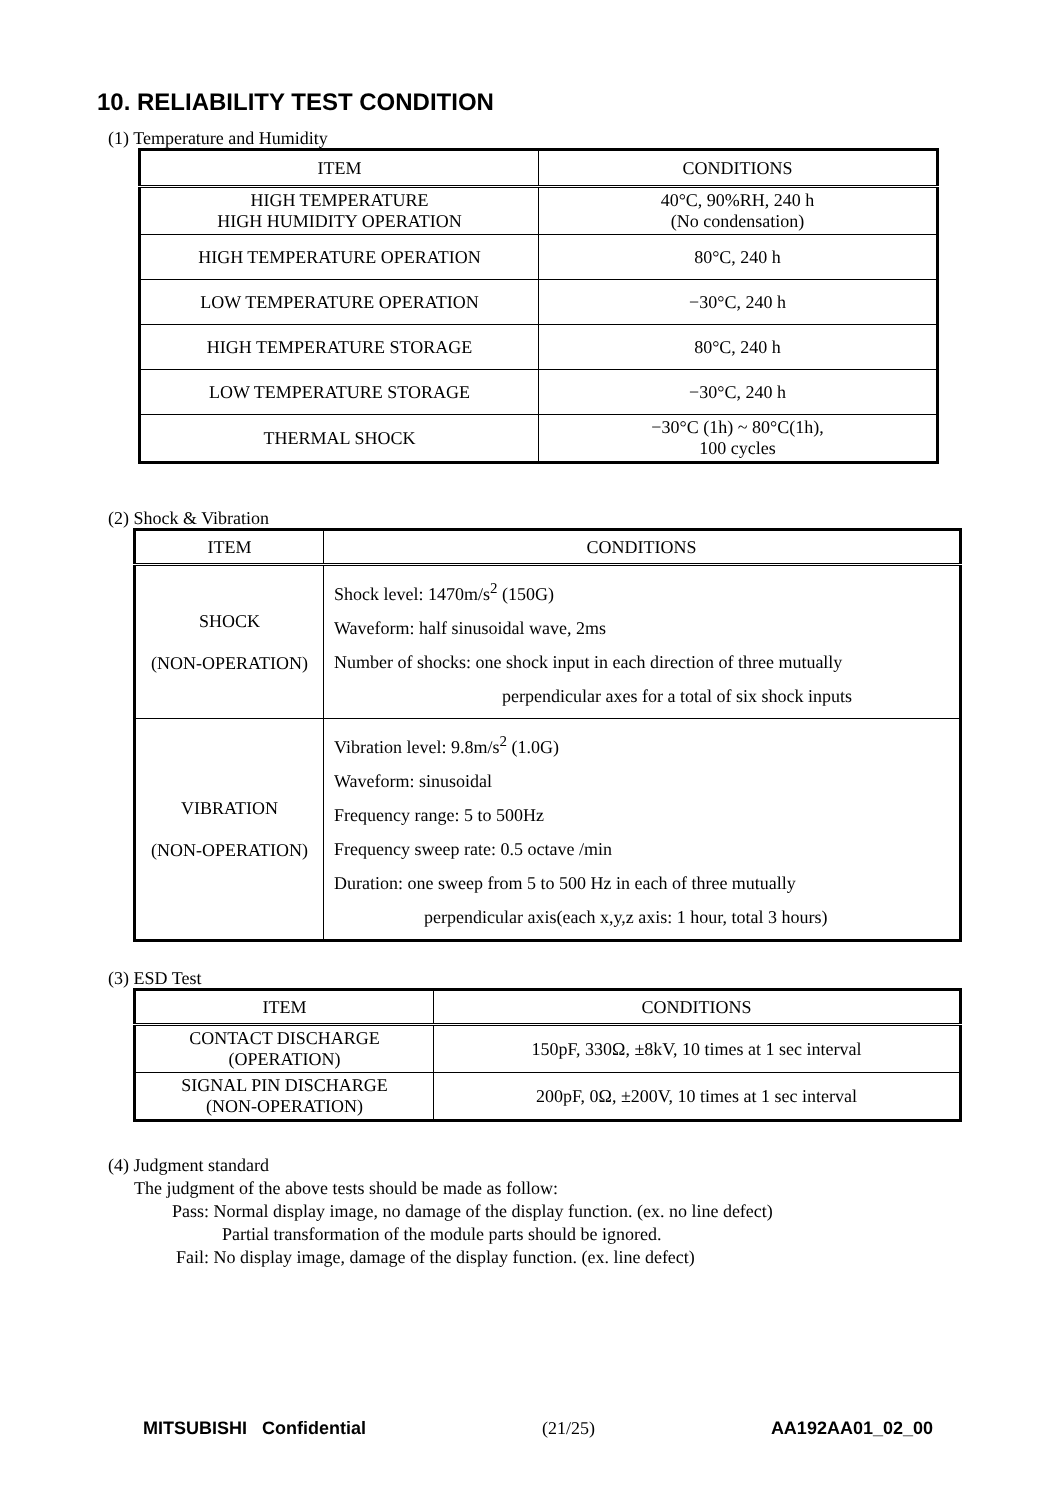10. RELIABILITY TEST CONDITION
(1) Temperature and Humidity
| ITEM | CONDITIONS |
| --- | --- |
| HIGH TEMPERATURE HIGH HUMIDITY OPERATION | 40°C, 90%RH, 240 h (No condensation) |
| HIGH TEMPERATURE OPERATION | 80°C, 240 h |
| LOW TEMPERATURE OPERATION | −30°C, 240 h |
| HIGH TEMPERATURE STORAGE | 80°C, 240 h |
| LOW TEMPERATURE STORAGE | −30°C, 240 h |
| THERMAL SHOCK | −30°C (1h) ~ 80°C(1h), 100 cycles |
(2) Shock & Vibration
| ITEM | CONDITIONS |
| --- | --- |
| SHOCK (NON-OPERATION) | Shock level: 1470m/s<sup>2</sup> (150G) Waveform: half sinusoidal wave, 2ms Number of shocks: one shock input in each direction of three mutually perpendicular axes for a total of six shock inputs |
| VIBRATION (NON-OPERATION) | Vibration level: 9.8m/s<sup>2</sup> (1.0G) Waveform: sinusoidal Frequency range: 5 to 500Hz Frequency sweep rate: 0.5 octave /min Duration: one sweep from 5 to 500 Hz in each of three mutually perpendicular axis(each x,y,z axis: 1 hour, total 3 hours) |
(3) ESD Test
| ITEM | CONDITIONS |
| --- | --- |
| CONTACT DISCHARGE (OPERATION) | 150pF, 330Ω, ±8kV, 10 times at 1 sec interval |
| SIGNAL PIN DISCHARGE (NON-OPERATION) | 200pF, 0Ω, ±200V, 10 times at 1 sec interval |
(4) Judgment standard
The judgment of the above tests should be made as follow:
Pass: Normal display image, no damage of the display function. (ex. no line defect)
Partial transformation of the module parts should be ignored.
Fail: No display image, damage of the display function. (ex. line defect)
MITSUBISHI Confidential (21/25) AA192AA01_02_00